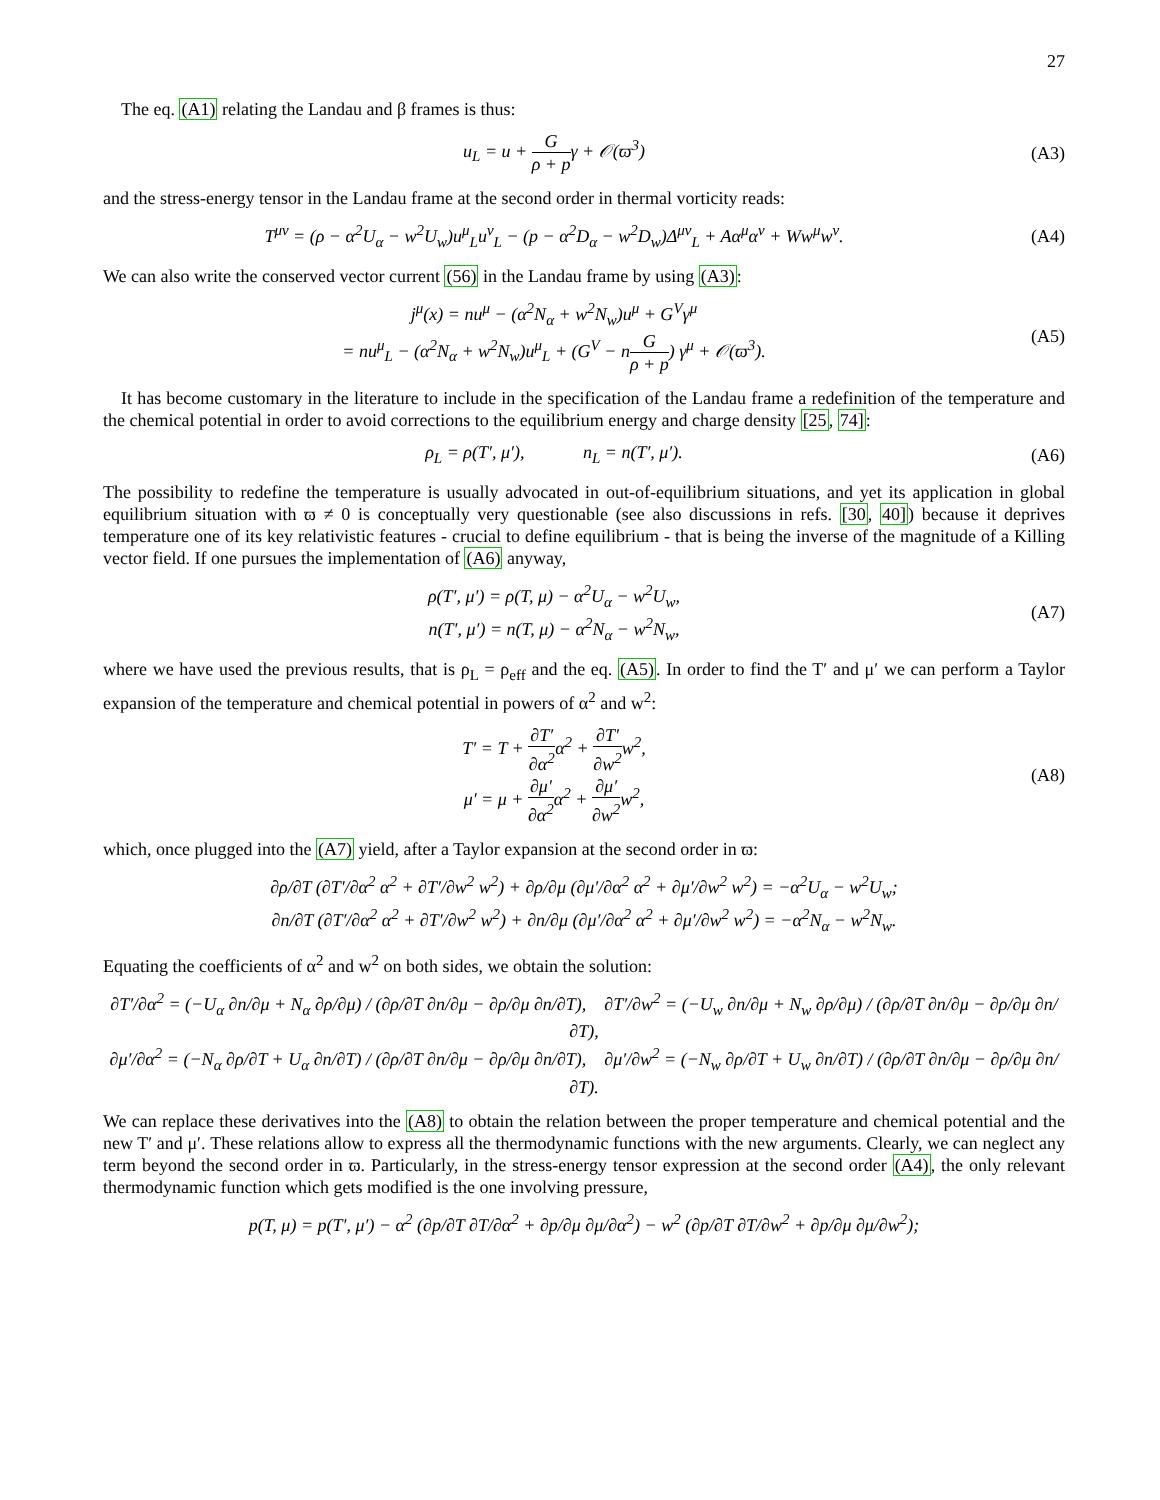27
The eq. (A1) relating the Landau and β frames is thus:
u<sub>L</sub> = u + G ρ + pγ + 𝒪(ϖ<sup>3</sup>) (A3)
and the stress-energy tensor in the Landau frame at the second order in thermal vorticity reads:
T<sup>μν</sup> = (ρ − α<sup>2</sup>U<sub>α</sub> − w<sup>2</sup>U<sub>w</sub>)u<sup>μ</sup><sub>L</sub>u<sup>ν</sup><sub>L</sub> − (p − α<sup>2</sup>D<sub>α</sub> − w<sup>2</sup>D<sub>w</sub>)Δ<sup>μν</sup><sub>L</sub> + Aα<sup>μ</sup>α<sup>ν</sup> + Ww<sup>μ</sup>w<sup>ν</sup>.
(A4)
We can also write the conserved vector current (56) in the Landau frame by using (A3):
j<sup>μ</sup>(x) = nu<sup>μ</sup> − (α<sup>2</sup>N<sub>α</sub> + w<sup>2</sup>N<sub>w</sub>)u<sup>μ</sup> + G<sup>V</sup>γ<sup>μ</sup>
= nu<sup>μ</sup><sub>L</sub> − (α<sup>2</sup>N<sub>α</sub> + w<sup>2</sup>N<sub>w</sub>)u<sup>μ</sup><sub>L</sub> + (G<sup>V</sup> − nG ρ + p) γ<sup>μ</sup> + 𝒪(ϖ<sup>3</sup>).
(A5)
It has become customary in the literature to include in the specification of the Landau frame a redefinition of the temperature and the chemical potential in order to avoid corrections to the equilibrium energy and charge density [25, 74]:
ρ<sub>L</sub> = ρ(T′, μ′), n<sub>L</sub> = n(T′, μ′).
(A6)
The possibility to redefine the temperature is usually advocated in out-of-equilibrium situations, and yet its application in global equilibrium situation with ϖ ≠ 0 is conceptually very questionable (see also discussions in refs. [30, 40]) because it deprives temperature one of its key relativistic features - crucial to define equilibrium - that is being the inverse of the magnitude of a Killing vector field. If one pursues the implementation of (A6) anyway,
ρ(T′, μ′) = ρ(T, μ) − α<sup>2</sup>U<sub>α</sub> − w<sup>2</sup>U<sub>w</sub>,
n(T′, μ′) = n(T, μ) − α<sup>2</sup>N<sub>α</sub> − w<sup>2</sup>N<sub>w</sub>,
(A7)
where we have used the previous results, that is ρ<sub>L</sub> = ρ<sub>eff</sub> and the eq. (A5). In order to find the T′ and μ′ we can perform a Taylor expansion of the temperature and chemical potential in powers of α<sup>2</sup> and w<sup>2</sup>:
T′ = T + ∂T′ ∂α<sup>2</sup>α<sup>2</sup> + ∂T′ ∂w<sup>2</sup>w<sup>2</sup>,
μ′ = μ + ∂μ′ ∂α<sup>2</sup>α<sup>2</sup> + ∂μ′ ∂w<sup>2</sup>w<sup>2</sup>,
(A8)
which, once plugged into the (A7) yield, after a Taylor expansion at the second order in ϖ:
∂ρ/∂T (∂T′/∂α<sup>2</sup> α<sup>2</sup> + ∂T′/∂w<sup>2</sup> w<sup>2</sup>) + ∂ρ/∂μ (∂μ′/∂α<sup>2</sup> α<sup>2</sup> + ∂μ′/∂w<sup>2</sup> w<sup>2</sup>) = −α<sup>2</sup>U<sub>α</sub> − w<sup>2</sup>U<sub>w</sub>;
∂n/∂T (∂T′/∂α<sup>2</sup> α<sup>2</sup> + ∂T′/∂w<sup>2</sup> w<sup>2</sup>) + ∂n/∂μ (∂μ′/∂α<sup>2</sup> α<sup>2</sup> + ∂μ′/∂w<sup>2</sup> w<sup>2</sup>) = −α<sup>2</sup>N<sub>α</sub> − w<sup>2</sup>N<sub>w</sub>.
Equating the coefficients of α<sup>2</sup> and w<sup>2</sup> on both sides, we obtain the solution:
∂T′/∂α<sup>2</sup> = (−U<sub>α</sub> ∂n/∂μ + N<sub>α</sub> ∂ρ/∂μ) / (∂ρ/∂T ∂n/∂μ − ∂ρ/∂μ ∂n/∂T), ∂T′/∂w<sup>2</sup> = (−U<sub>w</sub> ∂n/∂μ + N<sub>w</sub> ∂ρ/∂μ) / (∂ρ/∂T ∂n/∂μ − ∂ρ/∂μ ∂n/∂T),
∂μ′/∂α<sup>2</sup> = (−N<sub>α</sub> ∂ρ/∂T + U<sub>α</sub> ∂n/∂T) / (∂ρ/∂T ∂n/∂μ − ∂ρ/∂μ ∂n/∂T), ∂μ′/∂w<sup>2</sup> = (−N<sub>w</sub> ∂ρ/∂T + U<sub>w</sub> ∂n/∂T) / (∂ρ/∂T ∂n/∂μ − ∂ρ/∂μ ∂n/∂T).
We can replace these derivatives into the (A8) to obtain the relation between the proper temperature and chemical potential and the new T′ and μ′. These relations allow to express all the thermodynamic functions with the new arguments. Clearly, we can neglect any term beyond the second order in ϖ. Particularly, in the stress-energy tensor expression at the second order (A4), the only relevant thermodynamic function which gets modified is the one involving pressure,
p(T, μ) = p(T′, μ′) − α<sup>2</sup> (∂p/∂T ∂T/∂α<sup>2</sup> + ∂p/∂μ ∂μ/∂α<sup>2</sup>) − w<sup>2</sup> (∂p/∂T ∂T/∂w<sup>2</sup> + ∂p/∂μ ∂μ/∂w<sup>2</sup>);